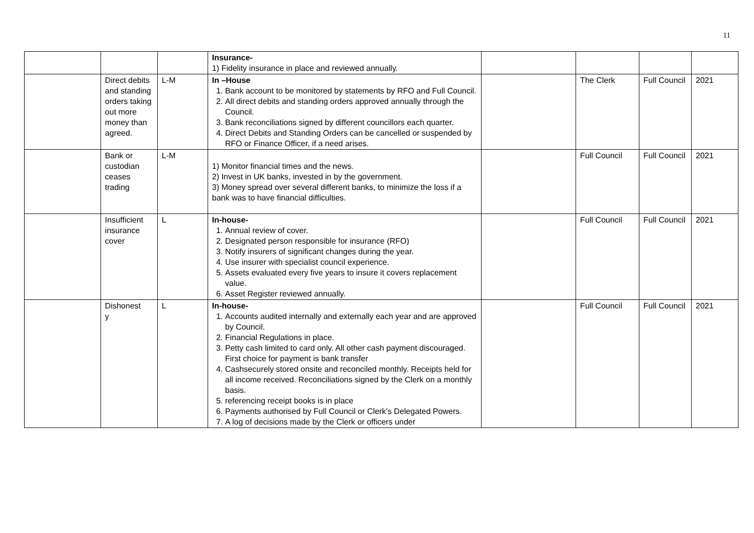11
| | | | Insurance- 1) Fidelity insurance in place and reviewed annually. | | | | |
| | Direct debits and standing orders taking out more money than agreed. | L-M | In –House 1. Bank account to be monitored by statements by RFO and Full Council. 2. All direct debits and standing orders approved annually through the Council. 3. Bank reconciliations signed by different councillors each quarter. 4. Direct Debits and Standing Orders can be cancelled or suspended by RFO or Finance Officer, if a need arises. | | The Clerk | Full Council | 2021 |
| | Bank or custodian ceases trading | L-M | 1) Monitor financial times and the news. 2) Invest in UK banks, invested in by the government. 3) Money spread over several different banks, to minimize the loss if a bank was to have financial difficulties. | | Full Council | Full Council | 2021 |
| | Insufficient insurance cover | L | In-house- 1. Annual review of cover. 2. Designated person responsible for insurance (RFO) 3. Notify insurers of significant changes during the year. 4. Use insurer with specialist council experience. 5. Assets evaluated every five years to insure it covers replacement value. 6. Asset Register reviewed annually. | | Full Council | Full Council | 2021 |
| | Dishonest y | L | In-house- 1. Accounts audited internally and externally each year and are approved by Council. 2. Financial Regulations in place. 3. Petty cash limited to card only. All other cash payment discouraged. First choice for payment is bank transfer 4. Cashsecurely stored onsite and reconciled monthly. Receipts held for all income received. Reconciliations signed by the Clerk on a monthly basis. 5. referencing receipt books is in place 6. Payments authorised by Full Council or Clerk’s Delegated Powers. 7. A log of decisions made by the Clerk or officers under | | Full Council | Full Council | 2021 |